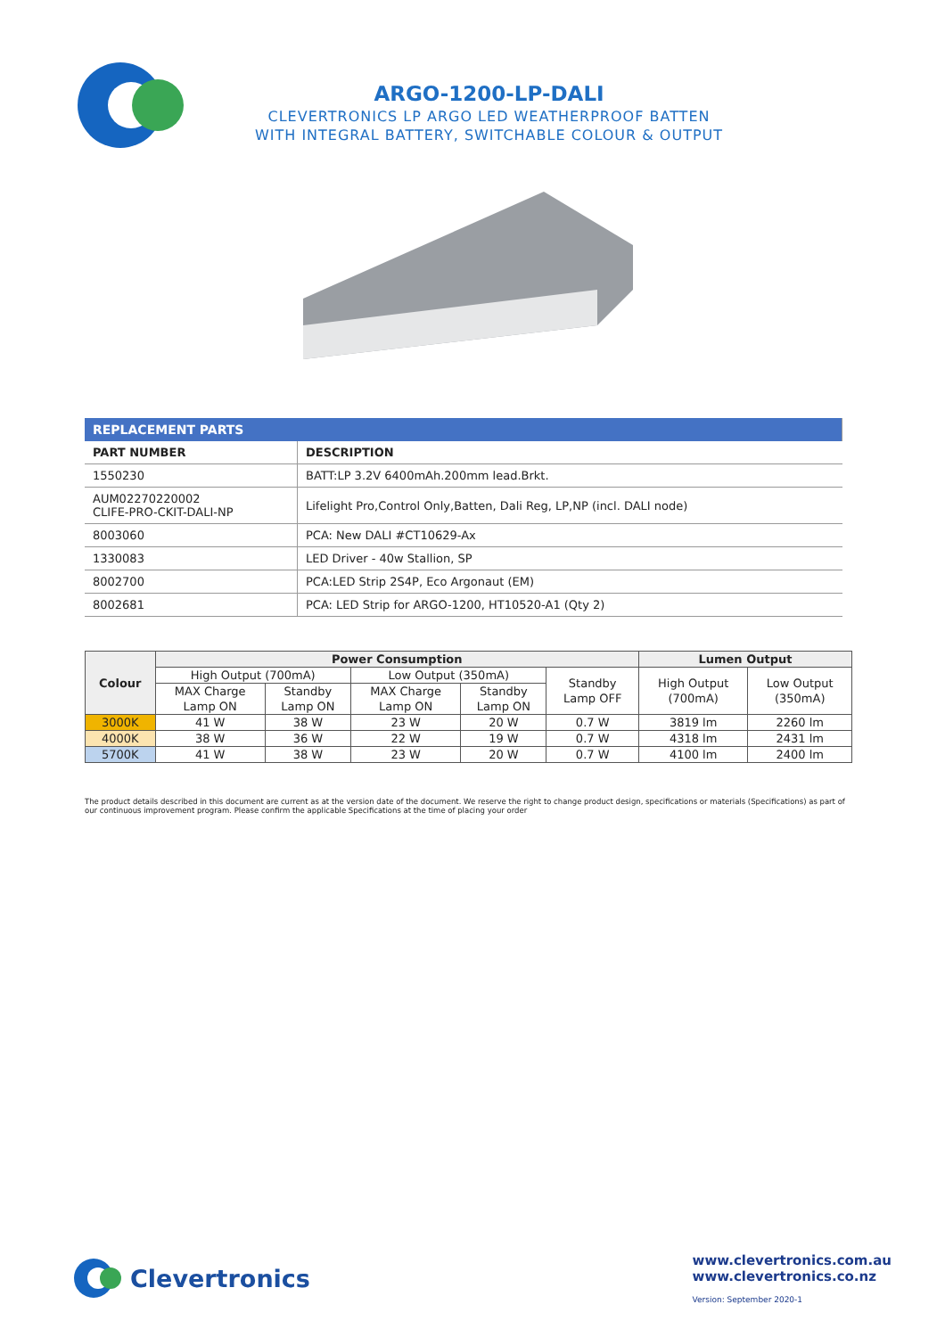ARGO-1200-LP-DALI
CLEVERTRONICS LP ARGO LED WEATHERPROOF BATTEN
WITH INTEGRAL BATTERY, SWITCHABLE COLOUR & OUTPUT
| REPLACEMENT PARTS | |
| --- | --- |
| PART NUMBER | DESCRIPTION |
| 1550230 | BATT:LP 3.2V 6400mAh.200mm lead.Brkt. |
| AUM02270220002 CLIFE-PRO-CKIT-DALI-NP | Lifelight Pro,Control Only,Batten, Dali Reg, LP,NP (incl. DALI node) |
| 8003060 | PCA: New DALI #CT10629-Ax |
| 1330083 | LED Driver - 40w Stallion, SP |
| 8002700 | PCA:LED Strip 2S4P, Eco Argonaut (EM) |
| 8002681 | PCA: LED Strip for ARGO-1200, HT10520-A1 (Qty 2) |
| Colour | Power Consumption | | | | | Lumen Output | |
| --- | --- | --- | --- | --- | --- | --- | --- |
| | High Output (700mA) | | Low Output (350mA) | | Standby Lamp OFF | High Output (700mA) | Low Output (350mA) |
| | MAX Charge Lamp ON | Standby Lamp ON | MAX Charge Lamp ON | Standby Lamp ON | | | |
| 3000K | 41 W | 38 W | 23 W | 20 W | 0.7 W | 3819 lm | 2260 lm |
| 4000K | 38 W | 36 W | 22 W | 19 W | 0.7 W | 4318 lm | 2431 lm |
| 5700K | 41 W | 38 W | 23 W | 20 W | 0.7 W | 4100 lm | 2400 lm |
The product details described in this document are current as at the version date of the document. We reserve the right to change product design, specifications or materials (Specifications) as part of our continuous improvement program. Please confirm the applicable Specifications at the time of placing your order
Clevertronics
www.clevertronics.com.au
www.clevertronics.co.nz
Version: September 2020-1